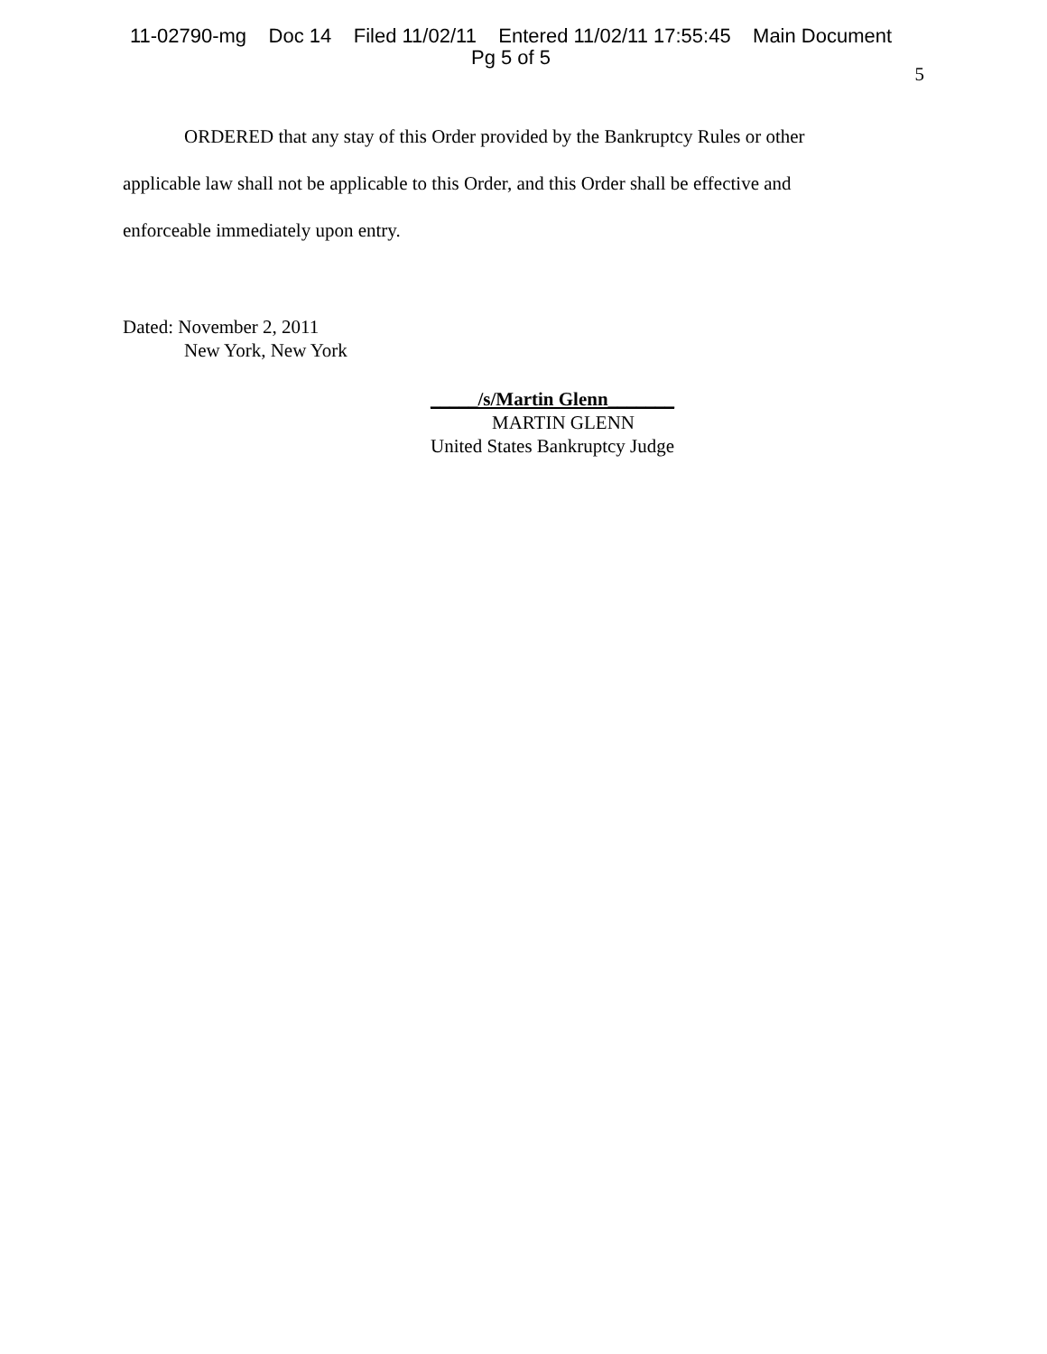11-02790-mg Doc 14 Filed 11/02/11 Entered 11/02/11 17:55:45 Main Document
Pg 5 of 5
5
ORDERED that any stay of this Order provided by the Bankruptcy Rules or other applicable law shall not be applicable to this Order, and this Order shall be effective and enforceable immediately upon entry.
Dated: November 2, 2011
New York, New York
_____/s/Martin Glenn_______
MARTIN GLENN
United States Bankruptcy Judge